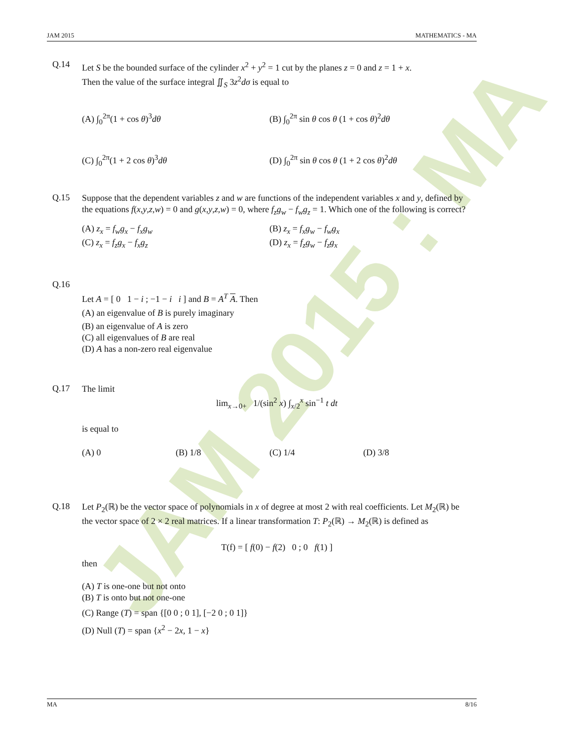JAM 2015 : MA
JAM 2015 MATHEMATICS - MA
Q.14
Let S be the bounded surface of the cylinder x<sup>2</sup> + y<sup>2</sup> = 1 cut by the planes z = 0 and z = 1 + x.
Then the value of the surface integral ∬<sub>S</sub> 3z<sup>2</sup>dσ is equal to
(A) ∫<sub>0</sub><sup>2π</sup>(1 + cos θ)<sup>3</sup>dθ
(B) ∫<sub>0</sub><sup>2π</sup> sin θ cos θ (1 + cos θ)<sup>2</sup>dθ
(C) ∫<sub>0</sub><sup>2π</sup>(1 + 2 cos θ)<sup>3</sup>dθ
(D) ∫<sub>0</sub><sup>2π</sup> sin θ cos θ (1 + 2 cos θ)<sup>2</sup>dθ
Q.15
Suppose that the dependent variables z and w are functions of the independent variables x and y, defined by the equations f(x,y,z,w) = 0 and g(x,y,z,w) = 0, where f<sub>z</sub>g<sub>w</sub> − f<sub>w</sub>g<sub>z</sub> = 1. Which one of the following is correct?
(A) z<sub>x</sub> = f<sub>w</sub>g<sub>x</sub> − f<sub>x</sub>g<sub>w</sub>
(B) z<sub>x</sub> = f<sub>x</sub>g<sub>w</sub> − f<sub>w</sub>g<sub>x</sub>
(C) z<sub>x</sub> = f<sub>z</sub>g<sub>x</sub> − f<sub>x</sub>g<sub>z</sub>
(D) z<sub>x</sub> = f<sub>z</sub>g<sub>w</sub> − f<sub>z</sub>g<sub>x</sub>
Q.16
Let A = [ 0 1 − i ; −1 − i i ] and B = A<sup>T</sup> A. Then
(A) an eigenvalue of B is purely imaginary
(B) an eigenvalue of A is zero
(C) all eigenvalues of B are real
(D) A has a non-zero real eigenvalue
Q.17
The limit
lim<sub>x→0+</sub> 1/(sin<sup>2</sup> x) ∫<sub>x/2</sub><sup>x</sup> sin<sup>−1</sup> t dt
is equal to
(A) 0
(B) 1/8
(C) 1/4
(D) 3/8
Q.18
Let P<sub>2</sub>(ℝ) be the vector space of polynomials in x of degree at most 2 with real coefficients. Let M<sub>2</sub>(ℝ) be the vector space of 2 × 2 real matrices. If a linear transformation T: P<sub>2</sub>(ℝ) → M<sub>2</sub>(ℝ) is defined as
T(f) = [ f(0) − f(2) 0 ; 0 f(1) ]
then
(A) T is one-one but not onto
(B) T is onto but not one-one
(C) Range (T) = span {[0 0 ; 0 1], [−2 0 ; 0 1]}
(D) Null (T) = span {x<sup>2</sup> − 2x, 1 − x}
MA 8/16